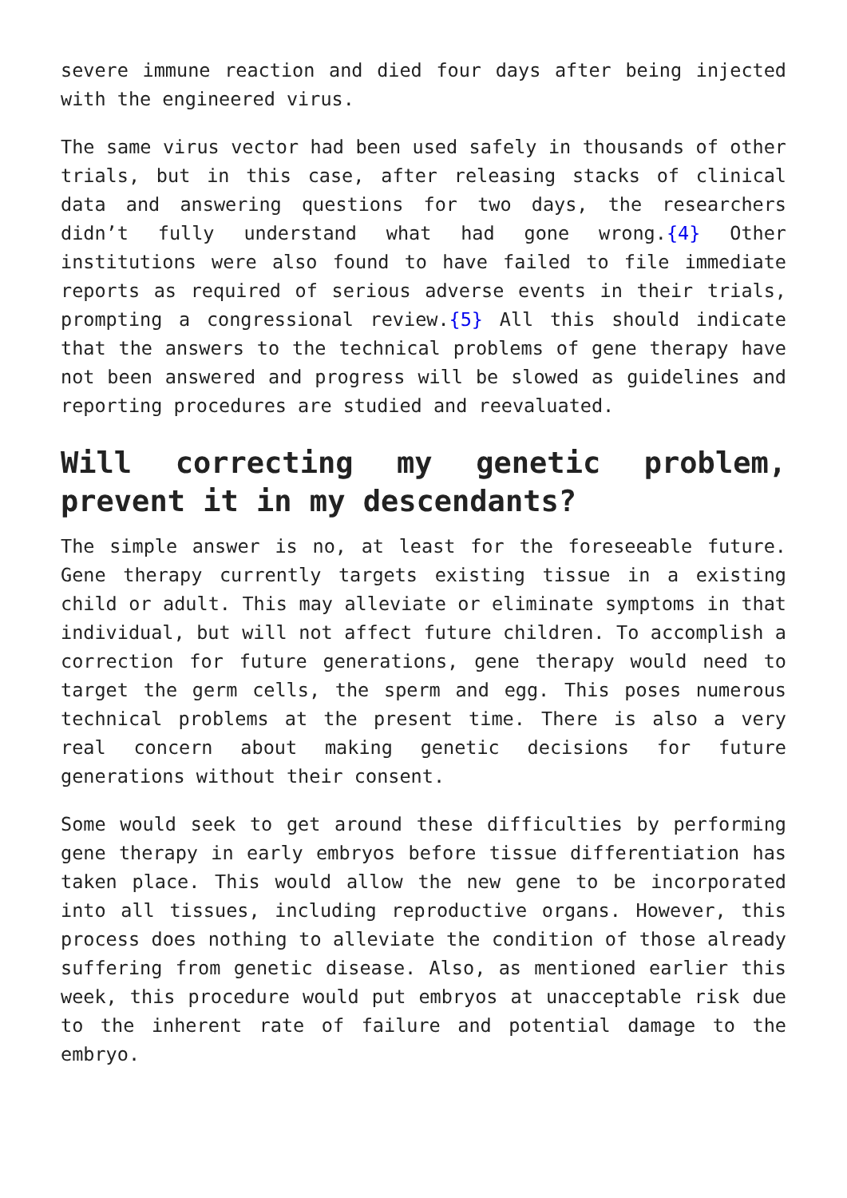severe immune reaction and died four days after being injected with the engineered virus.
The same virus vector had been used safely in thousands of other trials, but in this case, after releasing stacks of clinical data and answering questions for two days, the researchers didn’t fully understand what had gone wrong.{4} Other institutions were also found to have failed to file immediate reports as required of serious adverse events in their trials, prompting a congressional review.{5} All this should indicate that the answers to the technical problems of gene therapy have not been answered and progress will be slowed as guidelines and reporting procedures are studied and reevaluated.
Will correcting my genetic problem, prevent it in my descendants?
The simple answer is no, at least for the foreseeable future. Gene therapy currently targets existing tissue in a existing child or adult. This may alleviate or eliminate symptoms in that individual, but will not affect future children. To accomplish a correction for future generations, gene therapy would need to target the germ cells, the sperm and egg. This poses numerous technical problems at the present time. There is also a very real concern about making genetic decisions for future generations without their consent.
Some would seek to get around these difficulties by performing gene therapy in early embryos before tissue differentiation has taken place. This would allow the new gene to be incorporated into all tissues, including reproductive organs. However, this process does nothing to alleviate the condition of those already suffering from genetic disease. Also, as mentioned earlier this week, this procedure would put embryos at unacceptable risk due to the inherent rate of failure and potential damage to the embryo.